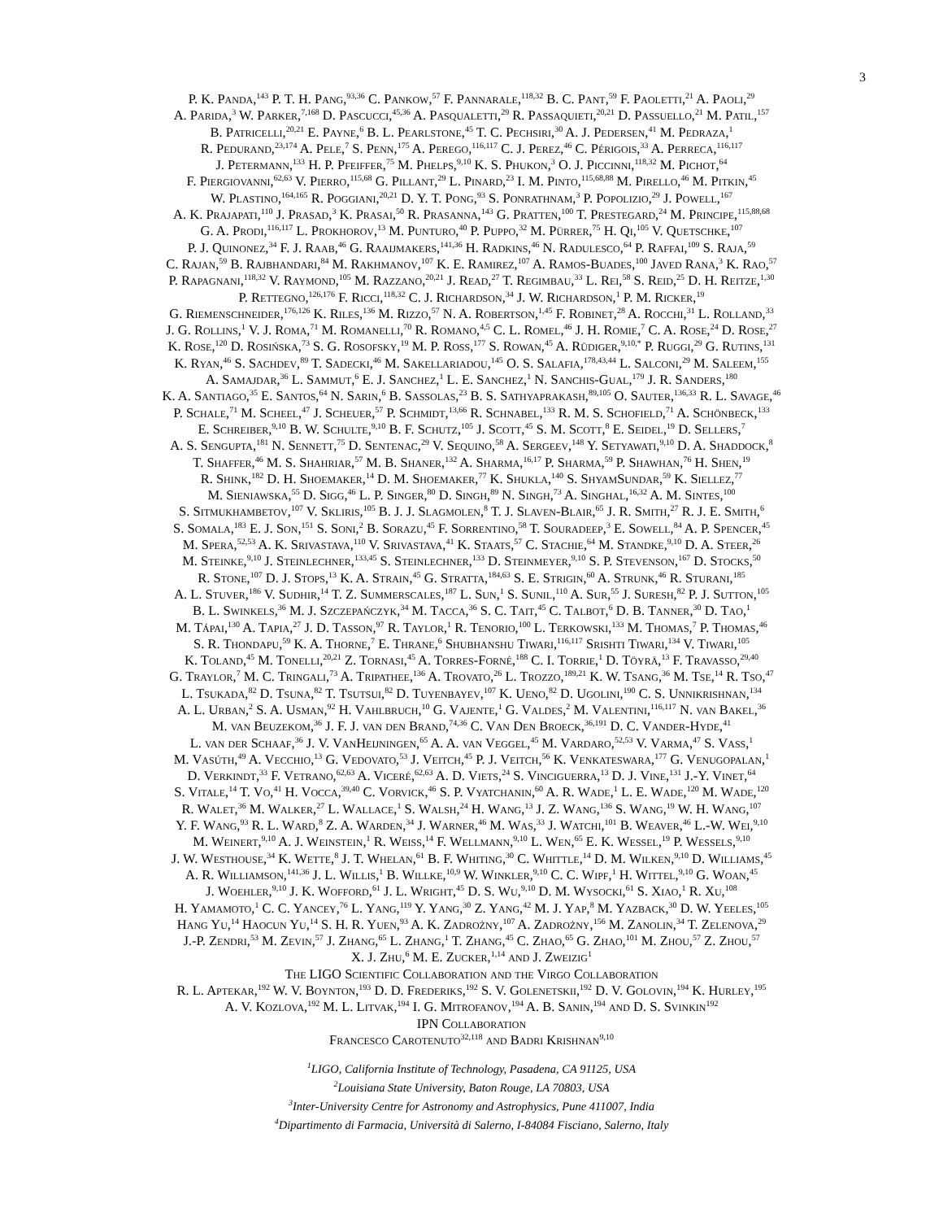3
P. K. Panda,<sup>143</sup> P. T. H. Pang,<sup>93,36</sup> C. Pankow,<sup>57</sup> F. Pannarale,<sup>118,32</sup> B. C. Pant,<sup>59</sup> F. Paoletti,<sup>21</sup> A. Paoli,<sup>29</sup>
A. Parida,<sup>3</sup> W. Parker,<sup>7,168</sup> D. Pascucci,<sup>45,36</sup> A. Pasqualetti,<sup>29</sup> R. Passaquieti,<sup>20,21</sup> D. Passuello,<sup>21</sup> M. Patil,<sup>157</sup>
B. Patricelli,<sup>20,21</sup> E. Payne,<sup>6</sup> B. L. Pearlstone,<sup>45</sup> T. C. Pechsiri,<sup>30</sup> A. J. Pedersen,<sup>41</sup> M. Pedraza,<sup>1</sup>
R. Pedurand,<sup>23,174</sup> A. Pele,<sup>7</sup> S. Penn,<sup>175</sup> A. Perego,<sup>116,117</sup> C. J. Perez,<sup>46</sup> C. Périgois,<sup>33</sup> A. Perreca,<sup>116,117</sup>
J. Petermann,<sup>133</sup> H. P. Pfeiffer,<sup>75</sup> M. Phelps,<sup>9,10</sup> K. S. Phukon,<sup>3</sup> O. J. Piccinni,<sup>118,32</sup> M. Pichot,<sup>64</sup>
F. Piergiovanni,<sup>62,63</sup> V. Pierro,<sup>115,68</sup> G. Pillant,<sup>29</sup> L. Pinard,<sup>23</sup> I. M. Pinto,<sup>115,68,88</sup> M. Pirello,<sup>46</sup> M. Pitkin,<sup>45</sup>
W. Plastino,<sup>164,165</sup> R. Poggiani,<sup>20,21</sup> D. Y. T. Pong,<sup>93</sup> S. Ponrathnam,<sup>3</sup> P. Popolizio,<sup>29</sup> J. Powell,<sup>167</sup>
A. K. Prajapati,<sup>110</sup> J. Prasad,<sup>3</sup> K. Prasai,<sup>50</sup> R. Prasanna,<sup>143</sup> G. Pratten,<sup>100</sup> T. Prestegard,<sup>24</sup> M. Principe,<sup>115,88,68</sup>
G. A. Prodi,<sup>116,117</sup> L. Prokhorov,<sup>13</sup> M. Punturo,<sup>40</sup> P. Puppo,<sup>32</sup> M. Pürrer,<sup>75</sup> H. Qi,<sup>105</sup> V. Quetschke,<sup>107</sup>
P. J. Quinonez,<sup>34</sup> F. J. Raab,<sup>46</sup> G. Raaijmakers,<sup>141,36</sup> H. Radkins,<sup>46</sup> N. Radulesco,<sup>64</sup> P. Raffai,<sup>109</sup> S. Raja,<sup>59</sup>
C. Rajan,<sup>59</sup> B. Rajbhandari,<sup>84</sup> M. Rakhmanov,<sup>107</sup> K. E. Ramirez,<sup>107</sup> A. Ramos-Buades,<sup>100</sup> Javed Rana,<sup>3</sup> K. Rao,<sup>57</sup>
P. Rapagnani,<sup>118,32</sup> V. Raymond,<sup>105</sup> M. Razzano,<sup>20,21</sup> J. Read,<sup>27</sup> T. Regimbau,<sup>33</sup> L. Rei,<sup>58</sup> S. Reid,<sup>25</sup> D. H. Reitze,<sup>1,30</sup>
P. Rettegno,<sup>126,176</sup> F. Ricci,<sup>118,32</sup> C. J. Richardson,<sup>34</sup> J. W. Richardson,<sup>1</sup> P. M. Ricker,<sup>19</sup>
G. Riemenschneider,<sup>176,126</sup> K. Riles,<sup>136</sup> M. Rizzo,<sup>57</sup> N. A. Robertson,<sup>1,45</sup> F. Robinet,<sup>28</sup> A. Rocchi,<sup>31</sup> L. Rolland,<sup>33</sup>
J. G. Rollins,<sup>1</sup> V. J. Roma,<sup>71</sup> M. Romanelli,<sup>70</sup> R. Romano,<sup>4,5</sup> C. L. Romel,<sup>46</sup> J. H. Romie,<sup>7</sup> C. A. Rose,<sup>24</sup> D. Rose,<sup>27</sup>
K. Rose,<sup>120</sup> D. Rosińska,<sup>73</sup> S. G. Rosofsky,<sup>19</sup> M. P. Ross,<sup>177</sup> S. Rowan,<sup>45</sup> A. Rüdiger,<sup>9,10,*</sup> P. Ruggi,<sup>29</sup> G. Rutins,<sup>131</sup>
K. Ryan,<sup>46</sup> S. Sachdev,<sup>89</sup> T. Sadecki,<sup>46</sup> M. Sakellariadou,<sup>145</sup> O. S. Salafia,<sup>178,43,44</sup> L. Salconi,<sup>29</sup> M. Saleem,<sup>155</sup>
A. Samajdar,<sup>36</sup> L. Sammut,<sup>6</sup> E. J. Sanchez,<sup>1</sup> L. E. Sanchez,<sup>1</sup> N. Sanchis-Gual,<sup>179</sup> J. R. Sanders,<sup>180</sup>
K. A. Santiago,<sup>35</sup> E. Santos,<sup>64</sup> N. Sarin,<sup>6</sup> B. Sassolas,<sup>23</sup> B. S. Sathyaprakash,<sup>89,105</sup> O. Sauter,<sup>136,33</sup> R. L. Savage,<sup>46</sup>
P. Schale,<sup>71</sup> M. Scheel,<sup>47</sup> J. Scheuer,<sup>57</sup> P. Schmidt,<sup>13,66</sup> R. Schnabel,<sup>133</sup> R. M. S. Schofield,<sup>71</sup> A. Schönbeck,<sup>133</sup>
E. Schreiber,<sup>9,10</sup> B. W. Schulte,<sup>9,10</sup> B. F. Schutz,<sup>105</sup> J. Scott,<sup>45</sup> S. M. Scott,<sup>8</sup> E. Seidel,<sup>19</sup> D. Sellers,<sup>7</sup>
A. S. Sengupta,<sup>181</sup> N. Sennett,<sup>75</sup> D. Sentenac,<sup>29</sup> V. Sequino,<sup>58</sup> A. Sergeev,<sup>148</sup> Y. Setyawati,<sup>9,10</sup> D. A. Shaddock,<sup>8</sup>
T. Shaffer,<sup>46</sup> M. S. Shahriar,<sup>57</sup> M. B. Shaner,<sup>132</sup> A. Sharma,<sup>16,17</sup> P. Sharma,<sup>59</sup> P. Shawhan,<sup>76</sup> H. Shen,<sup>19</sup>
R. Shink,<sup>182</sup> D. H. Shoemaker,<sup>14</sup> D. M. Shoemaker,<sup>77</sup> K. Shukla,<sup>140</sup> S. ShyamSundar,<sup>59</sup> K. Siellez,<sup>77</sup>
M. Sieniawska,<sup>55</sup> D. Sigg,<sup>46</sup> L. P. Singer,<sup>80</sup> D. Singh,<sup>89</sup> N. Singh,<sup>73</sup> A. Singhal,<sup>16,32</sup> A. M. Sintes,<sup>100</sup>
S. Sitmukhambetov,<sup>107</sup> V. Skliris,<sup>105</sup> B. J. J. Slagmolen,<sup>8</sup> T. J. Slaven-Blair,<sup>65</sup> J. R. Smith,<sup>27</sup> R. J. E. Smith,<sup>6</sup>
S. Somala,<sup>183</sup> E. J. Son,<sup>151</sup> S. Soni,<sup>2</sup> B. Sorazu,<sup>45</sup> F. Sorrentino,<sup>58</sup> T. Souradeep,<sup>3</sup> E. Sowell,<sup>84</sup> A. P. Spencer,<sup>45</sup>
M. Spera,<sup>52,53</sup> A. K. Srivastava,<sup>110</sup> V. Srivastava,<sup>41</sup> K. Staats,<sup>57</sup> C. Stachie,<sup>64</sup> M. Standke,<sup>9,10</sup> D. A. Steer,<sup>26</sup>
M. Steinke,<sup>9,10</sup> J. Steinlechner,<sup>133,45</sup> S. Steinlechner,<sup>133</sup> D. Steinmeyer,<sup>9,10</sup> S. P. Stevenson,<sup>167</sup> D. Stocks,<sup>50</sup>
R. Stone,<sup>107</sup> D. J. Stops,<sup>13</sup> K. A. Strain,<sup>45</sup> G. Stratta,<sup>184,63</sup> S. E. Strigin,<sup>60</sup> A. Strunk,<sup>46</sup> R. Sturani,<sup>185</sup>
A. L. Stuver,<sup>186</sup> V. Sudhir,<sup>14</sup> T. Z. Summerscales,<sup>187</sup> L. Sun,<sup>1</sup> S. Sunil,<sup>110</sup> A. Sur,<sup>55</sup> J. Suresh,<sup>82</sup> P. J. Sutton,<sup>105</sup>
B. L. Swinkels,<sup>36</sup> M. J. Szczepańczyk,<sup>34</sup> M. Tacca,<sup>36</sup> S. C. Tait,<sup>45</sup> C. Talbot,<sup>6</sup> D. B. Tanner,<sup>30</sup> D. Tao,<sup>1</sup>
M. Tápai,<sup>130</sup> A. Tapia,<sup>27</sup> J. D. Tasson,<sup>97</sup> R. Taylor,<sup>1</sup> R. Tenorio,<sup>100</sup> L. Terkowski,<sup>133</sup> M. Thomas,<sup>7</sup> P. Thomas,<sup>46</sup>
S. R. Thondapu,<sup>59</sup> K. A. Thorne,<sup>7</sup> E. Thrane,<sup>6</sup> Shubhanshu Tiwari,<sup>116,117</sup> Srishti Tiwari,<sup>134</sup> V. Tiwari,<sup>105</sup>
K. Toland,<sup>45</sup> M. Tonelli,<sup>20,21</sup> Z. Tornasi,<sup>45</sup> A. Torres-Forné,<sup>188</sup> C. I. Torrie,<sup>1</sup> D. Töyrä,<sup>13</sup> F. Travasso,<sup>29,40</sup>
G. Traylor,<sup>7</sup> M. C. Tringali,<sup>73</sup> A. Tripathee,<sup>136</sup> A. Trovato,<sup>26</sup> L. Trozzo,<sup>189,21</sup> K. W. Tsang,<sup>36</sup> M. Tse,<sup>14</sup> R. Tso,<sup>47</sup>
L. Tsukada,<sup>82</sup> D. Tsuna,<sup>82</sup> T. Tsutsui,<sup>82</sup> D. Tuyenbayev,<sup>107</sup> K. Ueno,<sup>82</sup> D. Ugolini,<sup>190</sup> C. S. Unnikrishnan,<sup>134</sup>
A. L. Urban,<sup>2</sup> S. A. Usman,<sup>92</sup> H. Vahlbruch,<sup>10</sup> G. Vajente,<sup>1</sup> G. Valdes,<sup>2</sup> M. Valentini,<sup>116,117</sup> N. van Bakel,<sup>36</sup>
M. van Beuzekom,<sup>36</sup> J. F. J. van den Brand,<sup>74,36</sup> C. Van Den Broeck,<sup>36,191</sup> D. C. Vander-Hyde,<sup>41</sup>
L. van der Schaaf,<sup>36</sup> J. V. VanHeijningen,<sup>65</sup> A. A. van Veggel,<sup>45</sup> M. Vardaro,<sup>52,53</sup> V. Varma,<sup>47</sup> S. Vass,<sup>1</sup>
M. Vasúth,<sup>49</sup> A. Vecchio,<sup>13</sup> G. Vedovato,<sup>53</sup> J. Veitch,<sup>45</sup> P. J. Veitch,<sup>56</sup> K. Venkateswara,<sup>177</sup> G. Venugopalan,<sup>1</sup>
D. Verkindt,<sup>33</sup> F. Vetrano,<sup>62,63</sup> A. Viceré,<sup>62,63</sup> A. D. Viets,<sup>24</sup> S. Vinciguerra,<sup>13</sup> D. J. Vine,<sup>131</sup> J.-Y. Vinet,<sup>64</sup>
S. Vitale,<sup>14</sup> T. Vo,<sup>41</sup> H. Vocca,<sup>39,40</sup> C. Vorvick,<sup>46</sup> S. P. Vyatchanin,<sup>60</sup> A. R. Wade,<sup>1</sup> L. E. Wade,<sup>120</sup> M. Wade,<sup>120</sup>
R. Walet,<sup>36</sup> M. Walker,<sup>27</sup> L. Wallace,<sup>1</sup> S. Walsh,<sup>24</sup> H. Wang,<sup>13</sup> J. Z. Wang,<sup>136</sup> S. Wang,<sup>19</sup> W. H. Wang,<sup>107</sup>
Y. F. Wang,<sup>93</sup> R. L. Ward,<sup>8</sup> Z. A. Warden,<sup>34</sup> J. Warner,<sup>46</sup> M. Was,<sup>33</sup> J. Watchi,<sup>101</sup> B. Weaver,<sup>46</sup> L.-W. Wei,<sup>9,10</sup>
M. Weinert,<sup>9,10</sup> A. J. Weinstein,<sup>1</sup> R. Weiss,<sup>14</sup> F. Wellmann,<sup>9,10</sup> L. Wen,<sup>65</sup> E. K. Wessel,<sup>19</sup> P. Wessels,<sup>9,10</sup>
J. W. Westhouse,<sup>34</sup> K. Wette,<sup>8</sup> J. T. Whelan,<sup>61</sup> B. F. Whiting,<sup>30</sup> C. Whittle,<sup>14</sup> D. M. Wilken,<sup>9,10</sup> D. Williams,<sup>45</sup>
A. R. Williamson,<sup>141,36</sup> J. L. Willis,<sup>1</sup> B. Willke,<sup>10,9</sup> W. Winkler,<sup>9,10</sup> C. C. Wipf,<sup>1</sup> H. Wittel,<sup>9,10</sup> G. Woan,<sup>45</sup>
J. Woehler,<sup>9,10</sup> J. K. Wofford,<sup>61</sup> J. L. Wright,<sup>45</sup> D. S. Wu,<sup>9,10</sup> D. M. Wysocki,<sup>61</sup> S. Xiao,<sup>1</sup> R. Xu,<sup>108</sup>
H. Yamamoto,<sup>1</sup> C. C. Yancey,<sup>76</sup> L. Yang,<sup>119</sup> Y. Yang,<sup>30</sup> Z. Yang,<sup>42</sup> M. J. Yap,<sup>8</sup> M. Yazback,<sup>30</sup> D. W. Yeeles,<sup>105</sup>
Hang Yu,<sup>14</sup> Haocun Yu,<sup>14</sup> S. H. R. Yuen,<sup>93</sup> A. K. Zadrożny,<sup>107</sup> A. Zadrożny,<sup>156</sup> M. Zanolin,<sup>34</sup> T. Zelenova,<sup>29</sup>
J.-P. Zendri,<sup>53</sup> M. Zevin,<sup>57</sup> J. Zhang,<sup>65</sup> L. Zhang,<sup>1</sup> T. Zhang,<sup>45</sup> C. Zhao,<sup>65</sup> G. Zhao,<sup>101</sup> M. Zhou,<sup>57</sup> Z. Zhou,<sup>57</sup>
X. J. Zhu,<sup>6</sup> M. E. Zucker,<sup>1,14</sup> and J. Zweizig<sup>1</sup>
The LIGO Scientific Collaboration and the Virgo Collaboration
R. L. Aptekar,<sup>192</sup> W. V. Boynton,<sup>193</sup> D. D. Frederiks,<sup>192</sup> S. V. Golenetskii,<sup>192</sup> D. V. Golovin,<sup>194</sup> K. Hurley,<sup>195</sup>
A. V. Kozlova,<sup>192</sup> M. L. Litvak,<sup>194</sup> I. G. Mitrofanov,<sup>194</sup> A. B. Sanin,<sup>194</sup> and D. S. Svinkin<sup>192</sup>
IPN Collaboration
Francesco Carotenuto<sup>32,118</sup> and Badri Krishnan<sup>9,10</sup>
<sup>1</sup> LIGO, California Institute of Technology, Pasadena, CA 91125, USA
<sup>2</sup> Louisiana State University, Baton Rouge, LA 70803, USA
<sup>3</sup> Inter-University Centre for Astronomy and Astrophysics, Pune 411007, India
<sup>4</sup> Dipartimento di Farmacia, Università di Salerno, I-84084 Fisciano, Salerno, Italy